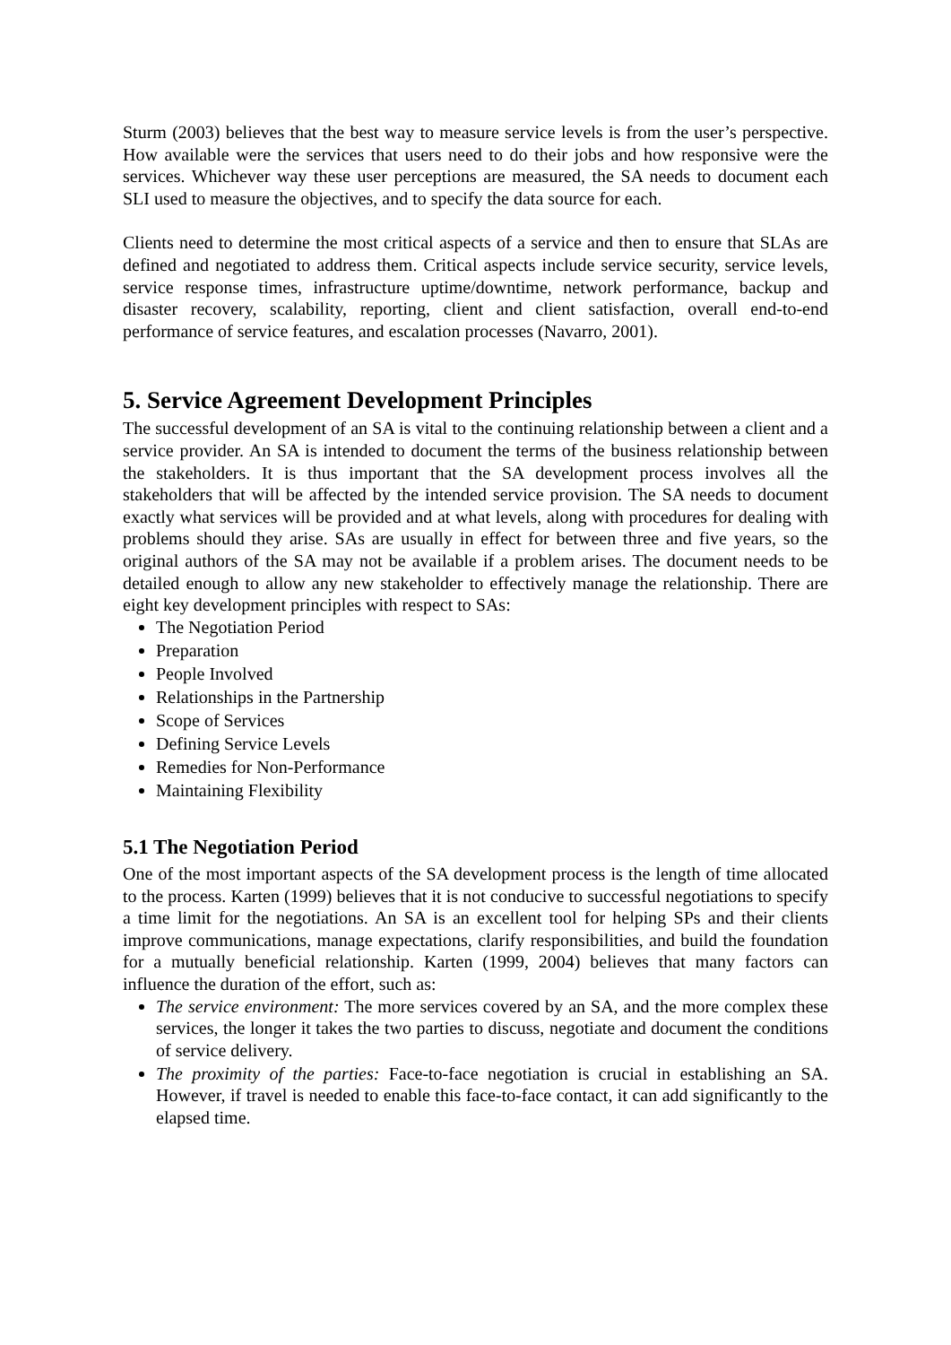Sturm (2003) believes that the best way to measure service levels is from the user’s perspective. How available were the services that users need to do their jobs and how responsive were the services. Whichever way these user perceptions are measured, the SA needs to document each SLI used to measure the objectives, and to specify the data source for each.
Clients need to determine the most critical aspects of a service and then to ensure that SLAs are defined and negotiated to address them. Critical aspects include service security, service levels, service response times, infrastructure uptime/downtime, network performance, backup and disaster recovery, scalability, reporting, client and client satisfaction, overall end-to-end performance of service features, and escalation processes (Navarro, 2001).
5. Service Agreement Development Principles
The successful development of an SA is vital to the continuing relationship between a client and a service provider. An SA is intended to document the terms of the business relationship between the stakeholders. It is thus important that the SA development process involves all the stakeholders that will be affected by the intended service provision. The SA needs to document exactly what services will be provided and at what levels, along with procedures for dealing with problems should they arise. SAs are usually in effect for between three and five years, so the original authors of the SA may not be available if a problem arises. The document needs to be detailed enough to allow any new stakeholder to effectively manage the relationship. There are eight key development principles with respect to SAs:
The Negotiation Period
Preparation
People Involved
Relationships in the Partnership
Scope of Services
Defining Service Levels
Remedies for Non-Performance
Maintaining Flexibility
5.1 The Negotiation Period
One of the most important aspects of the SA development process is the length of time allocated to the process. Karten (1999) believes that it is not conducive to successful negotiations to specify a time limit for the negotiations. An SA is an excellent tool for helping SPs and their clients improve communications, manage expectations, clarify responsibilities, and build the foundation for a mutually beneficial relationship. Karten (1999, 2004) believes that many factors can influence the duration of the effort, such as:
The service environment: The more services covered by an SA, and the more complex these services, the longer it takes the two parties to discuss, negotiate and document the conditions of service delivery.
The proximity of the parties: Face-to-face negotiation is crucial in establishing an SA. However, if travel is needed to enable this face-to-face contact, it can add significantly to the elapsed time.